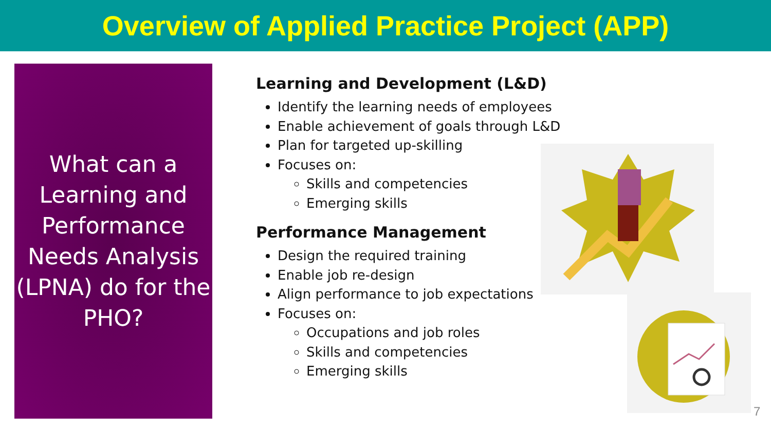Overview of Applied Practice Project (APP)
What can a
Learning and
Performance
Needs Analysis
(LPNA) do for the
PHO?
Learning and Development (L&D)
Identify the learning needs of employees
Enable achievement of goals through L&D
Plan for targeted up-skilling
Focuses on:
Skills and competencies
Emerging skills
Performance Management
Design the required training
Enable job re-design
Align performance to job expectations
Focuses on:
Occupations and job roles
Skills and competencies
Emerging skills
7